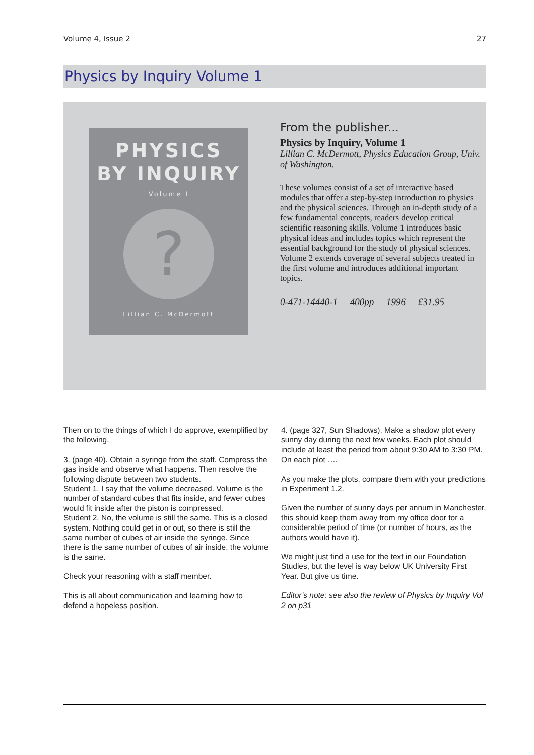Volume 4, Issue 2 27
Physics by Inquiry Volume 1
PHYSICS
BY INQUIRY
Volume I
?
Lillian C. McDermott
From the publisher...
Physics by Inquiry, Volume 1
Lillian C. McDermott, Physics Education Group, Univ. of Washington.
These volumes consist of a set of interactive based modules that offer a step-by-step introduction to physics and the physical sciences. Through an in-depth study of a few fundamental concepts, readers develop critical scientific reasoning skills. Volume 1 introduces basic physical ideas and includes topics which represent the essential background for the study of physical sciences. Volume 2 extends coverage of several subjects treated in the first volume and introduces additional important topics.
0-471-14440-1 400pp 1996 £31.95
Then on to the things of which I do approve, exemplified by the following.
3. (page 40). Obtain a syringe from the staff. Compress the gas inside and observe what happens. Then resolve the following dispute between two students.
Student 1. I say that the volume decreased. Volume is the number of standard cubes that fits inside, and fewer cubes would fit inside after the piston is compressed.
Student 2. No, the volume is still the same. This is a closed system. Nothing could get in or out, so there is still the same number of cubes of air inside the syringe. Since there is the same number of cubes of air inside, the volume is the same.
Check your reasoning with a staff member.
This is all about communication and learning how to defend a hopeless position.
4. (page 327, Sun Shadows). Make a shadow plot every sunny day during the next few weeks. Each plot should include at least the period from about 9:30 AM to 3:30 PM. On each plot ….
As you make the plots, compare them with your predictions in Experiment 1.2.
Given the number of sunny days per annum in Manchester, this should keep them away from my office door for a considerable period of time (or number of hours, as the authors would have it).
We might just find a use for the text in our Foundation Studies, but the level is way below UK University First Year. But give us time.
Editor’s note: see also the review of Physics by Inquiry Vol 2 on p31